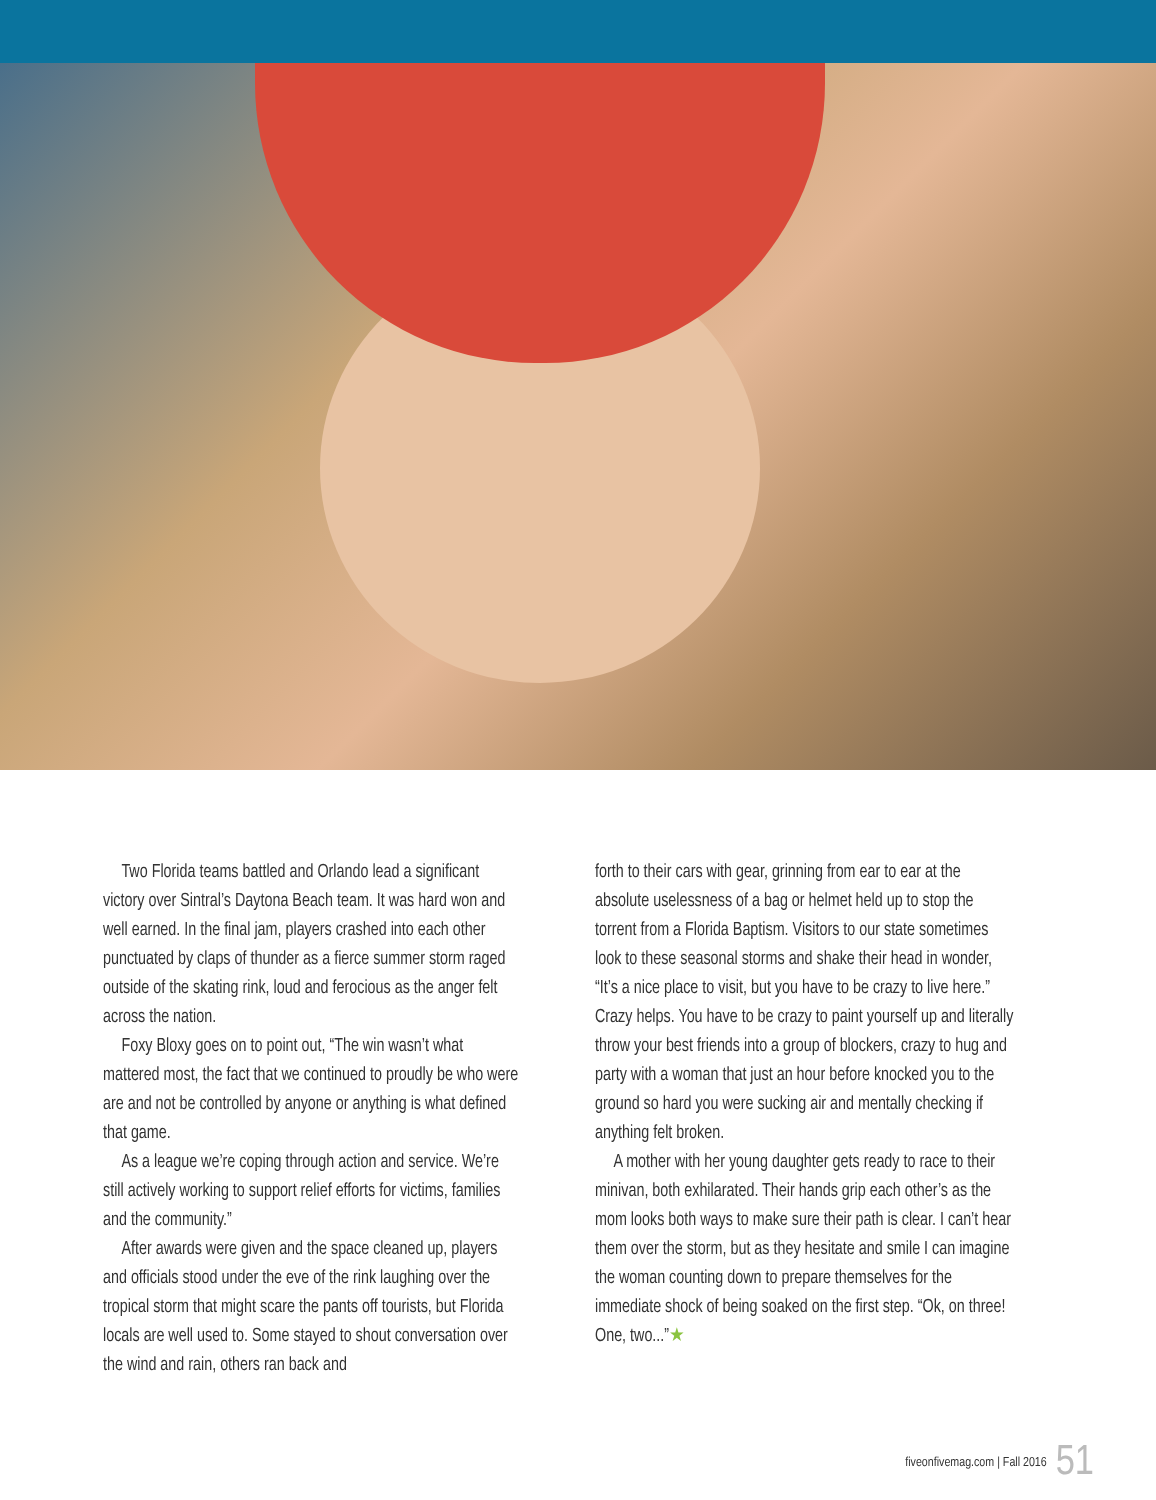Two Florida teams battled and Orlando lead a significant victory over Sintral’s Daytona Beach team. It was hard won and well earned. In the final jam, players crashed into each other punctuated by claps of thunder as a fierce summer storm raged outside of the skating rink, loud and ferocious as the anger felt across the nation.
Foxy Bloxy goes on to point out, “The win wasn’t what mattered most, the fact that we continued to proudly be who were are and not be controlled by anyone or anything is what defined that game.
As a league we’re coping through action and service. We’re still actively working to support relief efforts for victims, families and the community.”
After awards were given and the space cleaned up, players and officials stood under the eve of the rink laughing over the tropical storm that might scare the pants off tourists, but Florida locals are well used to. Some stayed to shout conversation over the wind and rain, others ran back and
forth to their cars with gear, grinning from ear to ear at the absolute uselessness of a bag or helmet held up to stop the torrent from a Florida Baptism. Visitors to our state sometimes look to these seasonal storms and shake their head in wonder, “It’s a nice place to visit, but you have to be crazy to live here.” Crazy helps. You have to be crazy to paint yourself up and literally throw your best friends into a group of blockers, crazy to hug and party with a woman that just an hour before knocked you to the ground so hard you were sucking air and mentally checking if anything felt broken.
A mother with her young daughter gets ready to race to their minivan, both exhilarated. Their hands grip each other’s as the mom looks both ways to make sure their path is clear. I can’t hear them over the storm, but as they hesitate and smile I can imagine the woman counting down to prepare themselves for the immediate shock of being soaked on the first step. “Ok, on three! One, two...”★
fiveonfivemag.com | Fall 2016 51